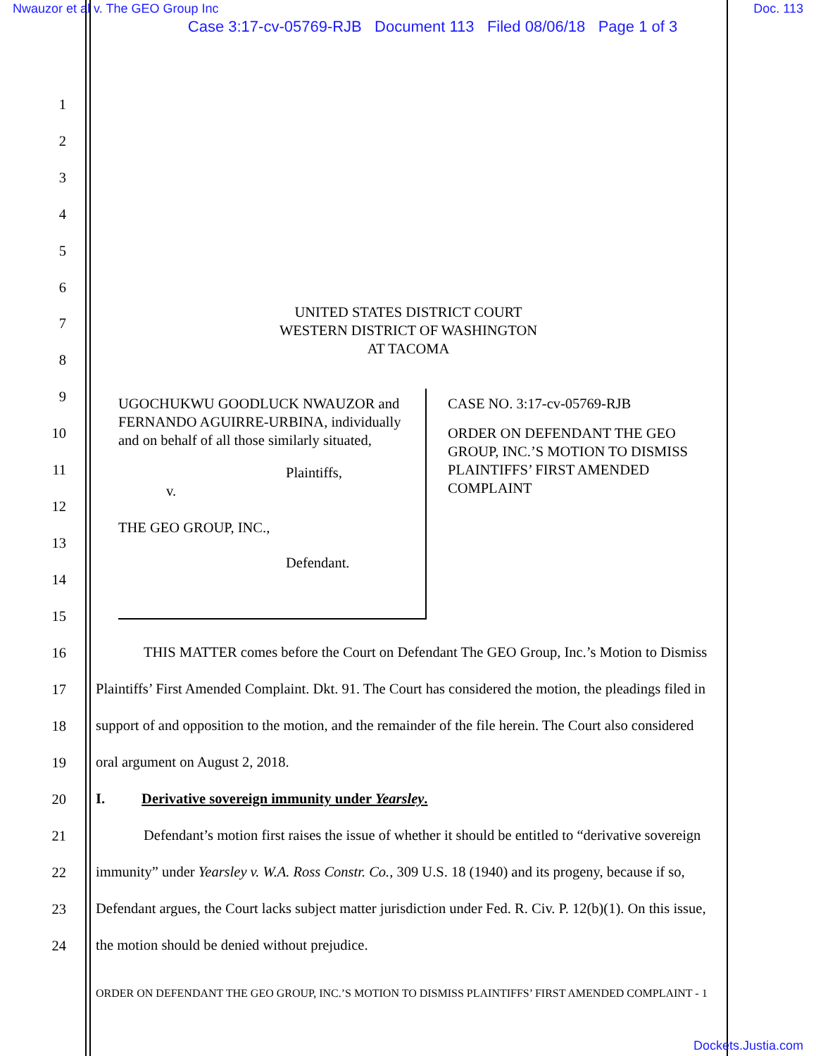Nwauzor et al v. The GEO Group Inc Doc. 113
Case 3:17-cv-05769-RJB Document 113 Filed 08/06/18 Page 1 of 3
1
2
3
4
5
6
UNITED STATES DISTRICT COURT
WESTERN DISTRICT OF WASHINGTON
AT TACOMA
7
8
9
10
11
12
13
14
15
16
17
18
19
20
21
22
23
24
UGOCHUKWU GOODLUCK NWAUZOR and FERNANDO AGUIRRE-URBINA, individually and on behalf of all those similarly situated,
Plaintiffs,
v.
THE GEO GROUP, INC.,
Defendant.
CASE NO. 3:17-cv-05769-RJB
ORDER ON DEFENDANT THE GEO GROUP, INC.’S MOTION TO DISMISS PLAINTIFFS’ FIRST AMENDED COMPLAINT
THIS MATTER comes before the Court on Defendant The GEO Group, Inc.’s Motion to Dismiss Plaintiffs’ First Amended Complaint. Dkt. 91. The Court has considered the motion, the pleadings filed in support of and opposition to the motion, and the remainder of the file herein. The Court also considered oral argument on August 2, 2018.
I. Derivative sovereign immunity under Yearsley.
Defendant’s motion first raises the issue of whether it should be entitled to “derivative sovereign immunity” under Yearsley v. W.A. Ross Constr. Co., 309 U.S. 18 (1940) and its progeny, because if so, Defendant argues, the Court lacks subject matter jurisdiction under Fed. R. Civ. P. 12(b)(1). On this issue, the motion should be denied without prejudice.
ORDER ON DEFENDANT THE GEO GROUP, INC.’S MOTION TO DISMISS PLAINTIFFS’ FIRST AMENDED COMPLAINT - 1
Dockets.Justia.com